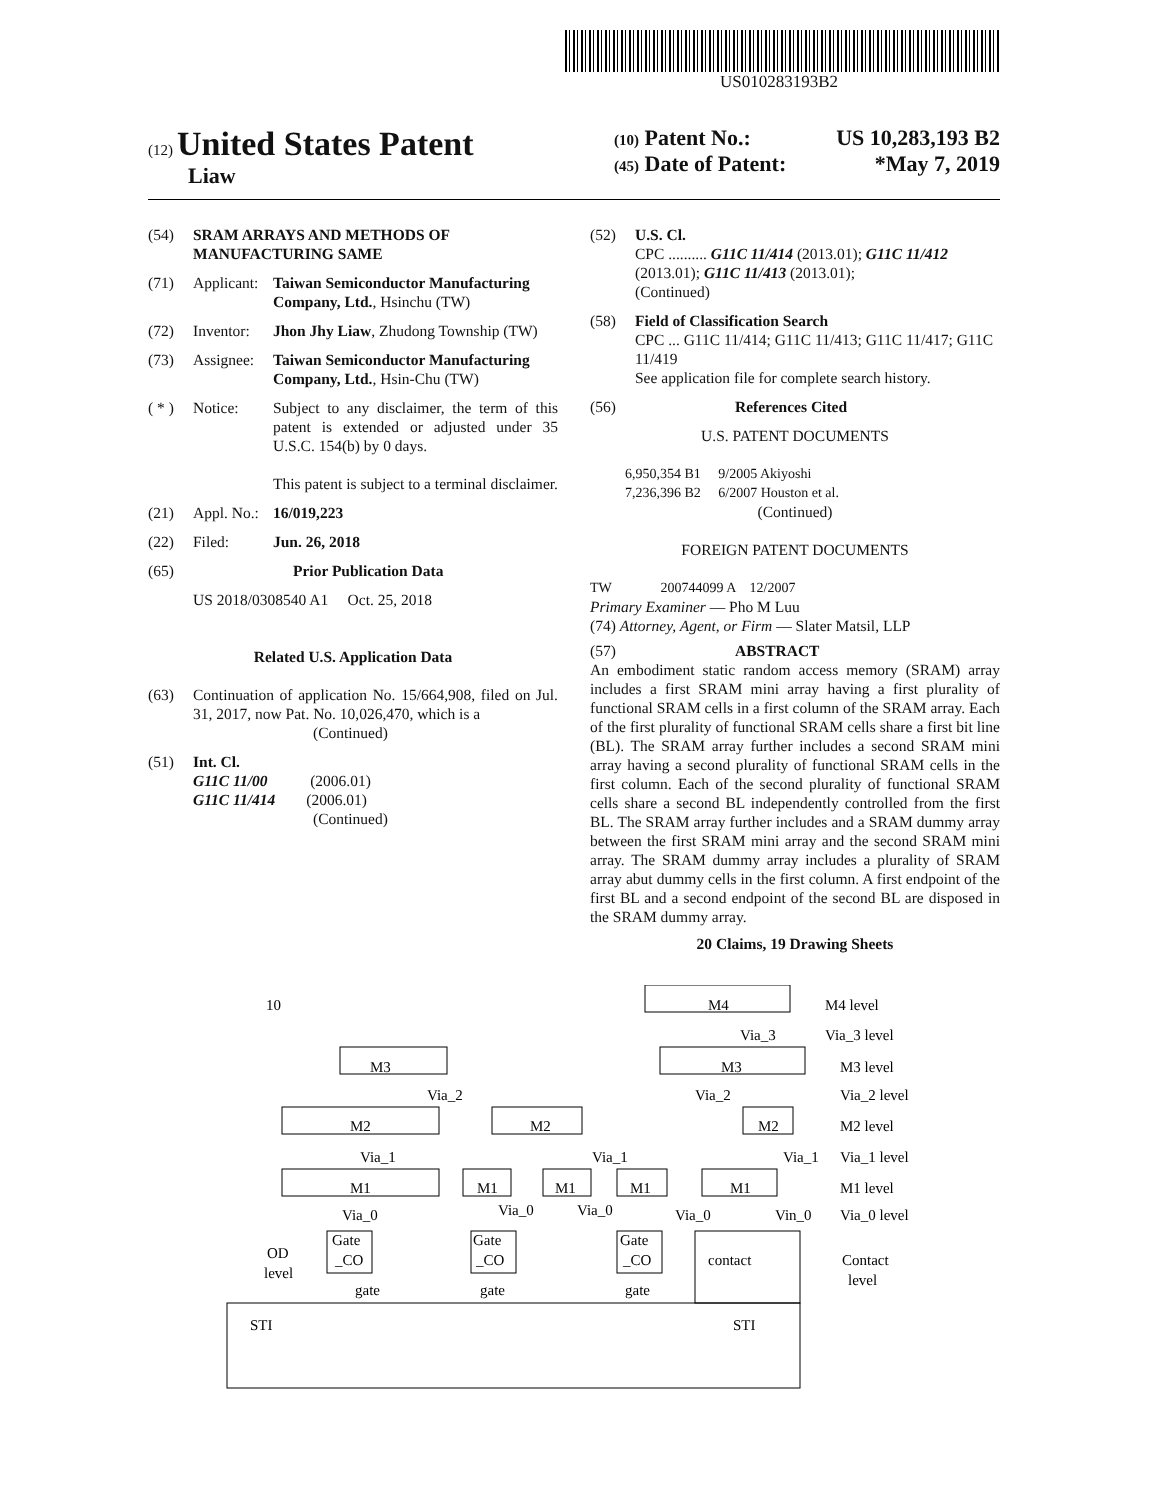US010283193B2
(12) United States Patent
Liaw
(10) Patent No.: US 10,283,193 B2
(45) Date of Patent: *May 7, 2019
(54) SRAM ARRAYS AND METHODS OF MANUFACTURING SAME
(71) Applicant: Taiwan Semiconductor Manufacturing Company, Ltd., Hsinchu (TW)
(72) Inventor: Jhon Jhy Liaw, Zhudong Township (TW)
(73) Assignee: Taiwan Semiconductor Manufacturing Company, Ltd., Hsin-Chu (TW)
( * ) Notice: Subject to any disclaimer, the term of this patent is extended or adjusted under 35 U.S.C. 154(b) by 0 days.
This patent is subject to a terminal disclaimer.
(21) Appl. No.: 16/019,223
(22) Filed: Jun. 26, 2018
(65) Prior Publication Data
US 2018/0308540 A1 Oct. 25, 2018
Related U.S. Application Data
(63) Continuation of application No. 15/664,908, filed on Jul. 31, 2017, now Pat. No. 10,026,470, which is a
(Continued)
(51) Int. Cl.
G11C 11/00 (2006.01)
G11C 11/414 (2006.01)
(Continued)
(52) U.S. Cl.
CPC .......... G11C 11/414 (2013.01); G11C 11/412 (2013.01); G11C 11/413 (2013.01);
(Continued)
(58) Field of Classification Search
CPC ... G11C 11/414; G11C 11/413; G11C 11/417; G11C 11/419
See application file for complete search history.
(56) References Cited
U.S. PATENT DOCUMENTS
6,950,354 B1 9/2005 Akiyoshi
7,236,396 B2 6/2007 Houston et al.
(Continued)
FOREIGN PATENT DOCUMENTS
TW 200744099 A 12/2007
Primary Examiner — Pho M Luu
(74) Attorney, Agent, or Firm — Slater Matsil, LLP
(57) ABSTRACT
An embodiment static random access memory (SRAM) array includes a first SRAM mini array having a first plurality of functional SRAM cells in a first column of the SRAM array. Each of the first plurality of functional SRAM cells share a first bit line (BL). The SRAM array further includes a second SRAM mini array having a second plurality of functional SRAM cells in the first column. Each of the second plurality of functional SRAM cells share a second BL independently controlled from the first BL. The SRAM array further includes and a SRAM dummy array between the first SRAM mini array and the second SRAM mini array. The SRAM dummy array includes a plurality of SRAM array abut dummy cells in the first column. A first endpoint of the first BL and a second endpoint of the second BL are disposed in the SRAM dummy array.
20 Claims, 19 Drawing Sheets
10
M4
M4 level
Via_3
Via_3 level
M3
M3
M3 level
Via_2
Via_2
Via_2 level
M2
M2
M2
M2 level
Via_1
Via_1
Via_1
Via_1 level
M1
M1
M1
M1
M1
M1 level
Via_0
Via_0
Via_0
Via_0
Vin_0
Via_0 level
Gate
_CO
Gate
_CO
Gate
_CO
OD
level
contact
Contact
level
gate
gate
gate
STI
STI